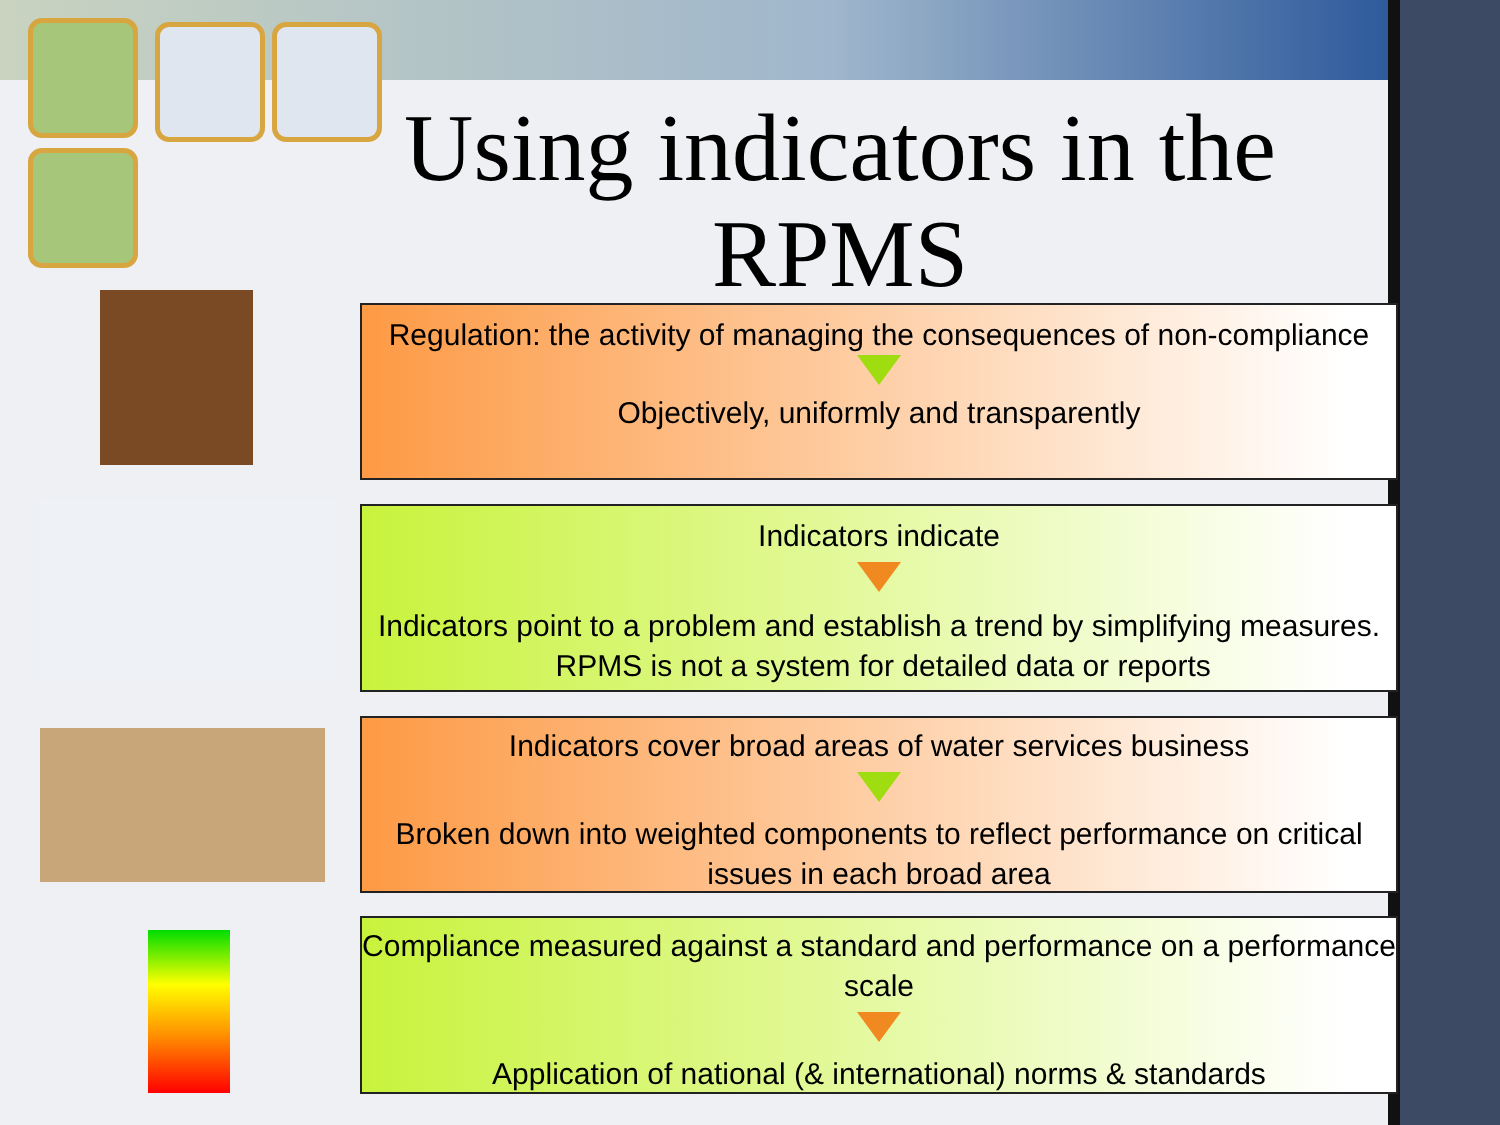Using indicators in the RPMS
Regulation: the activity of managing the consequences of non-compliance
Objectively, uniformly and transparently
Indicators indicate
Indicators point to a problem and establish a trend by simplifying measures. RPMS is not a system for detailed data or reports
Indicators cover broad areas of water services business
Broken down into weighted components to reflect performance on critical issues in each broad area
Compliance measured against a standard and performance on a performance scale
Application of national (& international) norms & standards